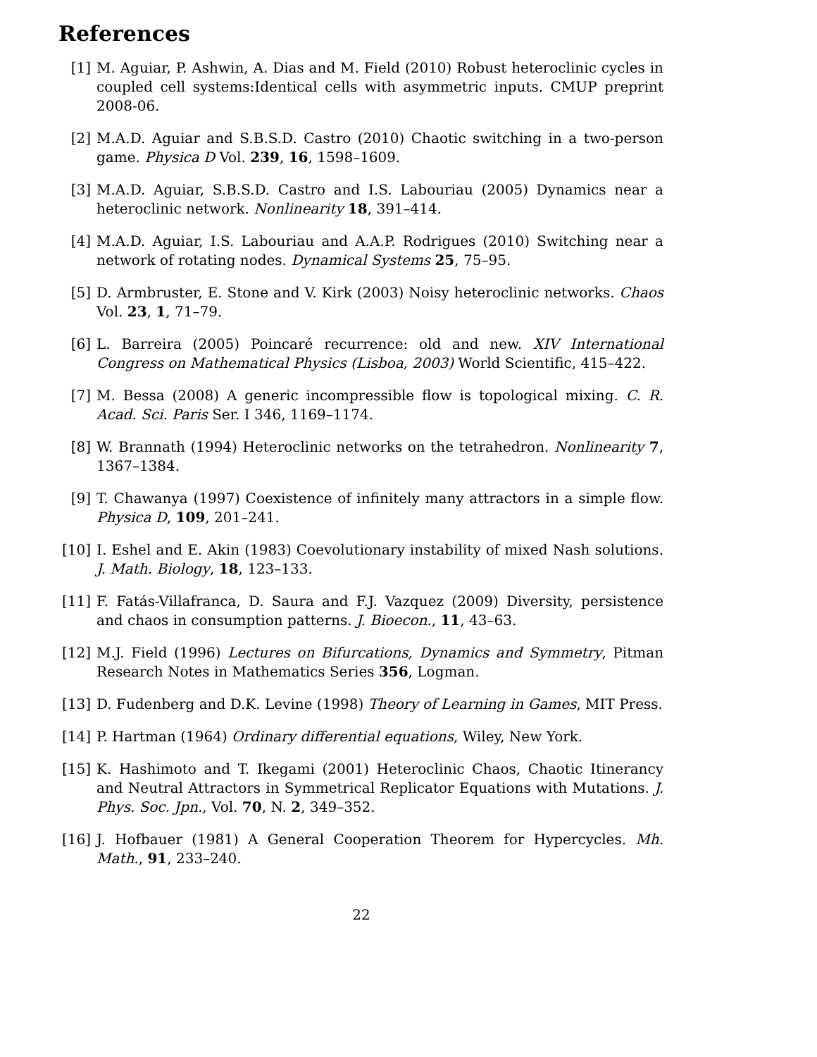References
[1] M. Aguiar, P. Ashwin, A. Dias and M. Field (2010) Robust heteroclinic cycles in coupled cell systems:Identical cells with asymmetric inputs. CMUP preprint 2008-06.
[2] M.A.D. Aguiar and S.B.S.D. Castro (2010) Chaotic switching in a two-person game. Physica D Vol. 239, 16, 1598–1609.
[3] M.A.D. Aguiar, S.B.S.D. Castro and I.S. Labouriau (2005) Dynamics near a heteroclinic network. Nonlinearity 18, 391–414.
[4] M.A.D. Aguiar, I.S. Labouriau and A.A.P. Rodrigues (2010) Switching near a network of rotating nodes. Dynamical Systems 25, 75–95.
[5] D. Armbruster, E. Stone and V. Kirk (2003) Noisy heteroclinic networks. Chaos Vol. 23, 1, 71–79.
[6] L. Barreira (2005) Poincaré recurrence: old and new. XIV International Congress on Mathematical Physics (Lisboa, 2003) World Scientific, 415–422.
[7] M. Bessa (2008) A generic incompressible flow is topological mixing. C. R. Acad. Sci. Paris Ser. I 346, 1169–1174.
[8] W. Brannath (1994) Heteroclinic networks on the tetrahedron. Nonlinearity 7, 1367–1384.
[9] T. Chawanya (1997) Coexistence of infinitely many attractors in a simple flow. Physica D, 109, 201–241.
[10]
I. Eshel and E. Akin (1983) Coevolutionary instability of mixed Nash solutions. J. Math. Biology, 18, 123–133.
[11]
F. Fatás-Villafranca, D. Saura and F.J. Vazquez (2009) Diversity, persistence and chaos in consumption patterns. J. Bioecon., 11, 43–63.
[12]
M.J. Field (1996) Lectures on Bifurcations, Dynamics and Symmetry, Pitman Research Notes in Mathematics Series 356, Logman.
[13]
D. Fudenberg and D.K. Levine (1998) Theory of Learning in Games, MIT Press.
[14]
P. Hartman (1964) Ordinary differential equations, Wiley, New York.
[15]
K. Hashimoto and T. Ikegami (2001) Heteroclinic Chaos, Chaotic Itinerancy and Neutral Attractors in Symmetrical Replicator Equations with Mutations. J. Phys. Soc. Jpn., Vol. 70, N. 2, 349–352.
[16]
J. Hofbauer (1981) A General Cooperation Theorem for Hypercycles. Mh. Math., 91, 233–240.
22